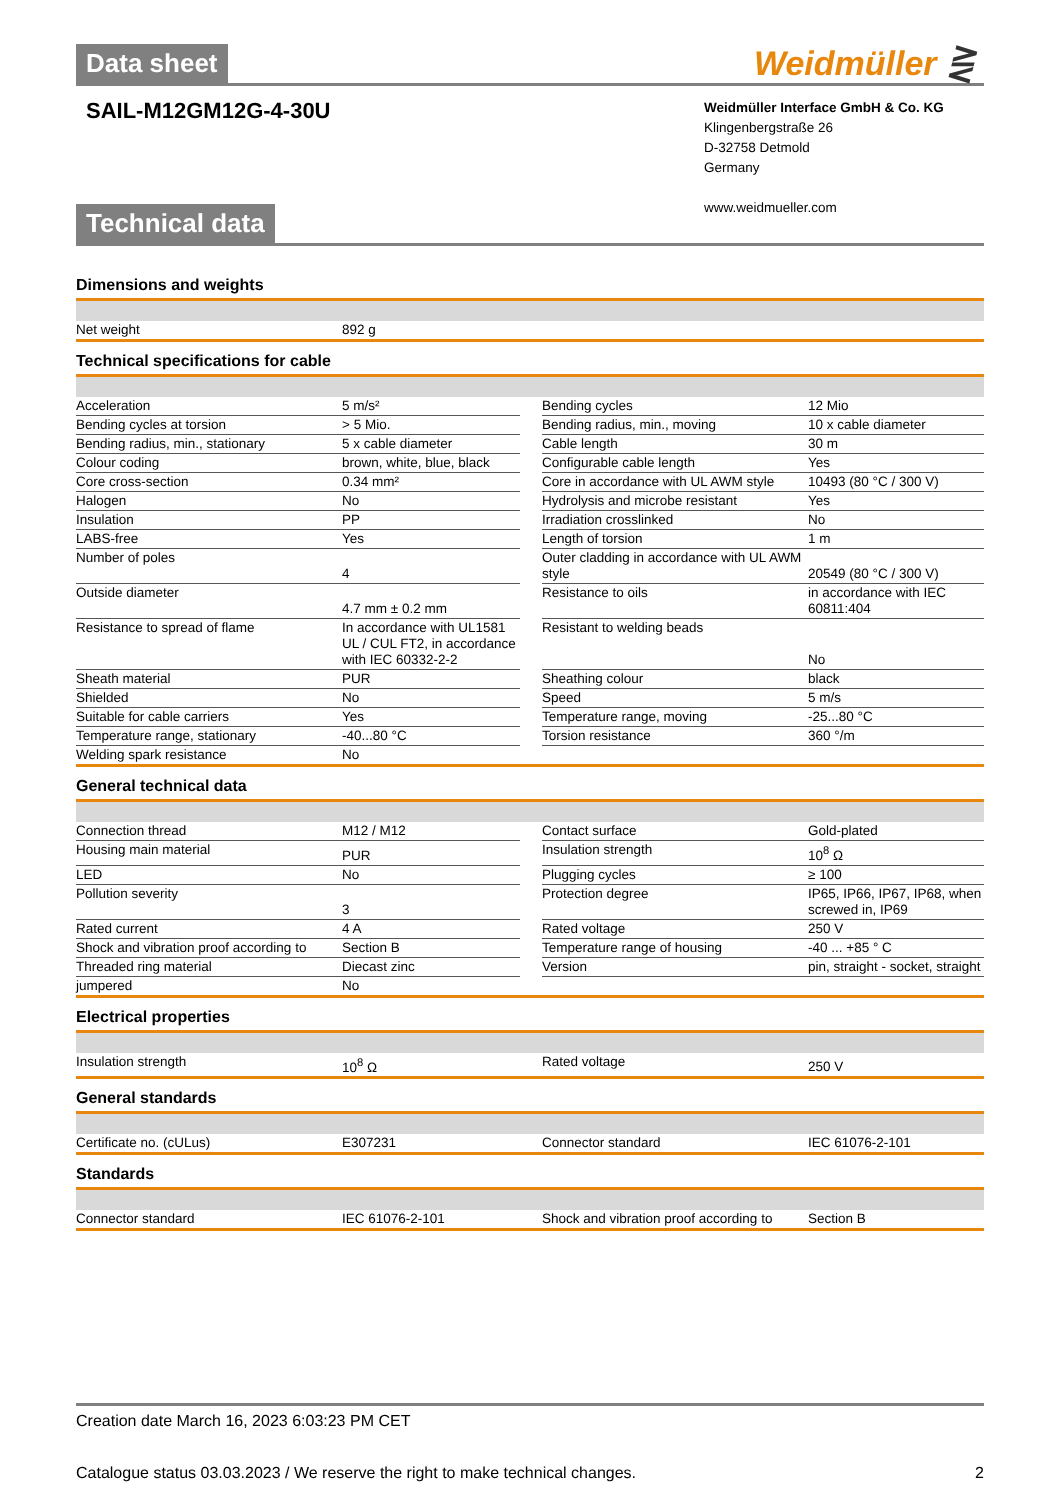Data sheet
Weidmüller ⋛
SAIL-M12GM12G-4-30U
Weidmüller Interface GmbH & Co. KG
Klingenbergstraße 26
D-32758 Detmold
Germany
www.weidmueller.com
Technical data
Dimensions and weights
| Net weight | 892 g |
Technical specifications for cable
| Acceleration | 5 m/s² | | Bending cycles | 12 Mio |
| Bending cycles at torsion | > 5 Mio. | | Bending radius, min., moving | 10 x cable diameter |
| Bending radius, min., stationary | 5 x cable diameter | | Cable length | 30 m |
| Colour coding | brown, white, blue, black | | Configurable cable length | Yes |
| Core cross-section | 0.34 mm² | | Core in accordance with UL AWM style | 10493 (80 °C / 300 V) |
| Halogen | No | | Hydrolysis and microbe resistant | Yes |
| Insulation | PP | | Irradiation crosslinked | No |
| LABS-free | Yes | | Length of torsion | 1 m |
| Number of poles | 4 | | Outer cladding in accordance with UL AWM style | 20549 (80 °C / 300 V) |
| Outside diameter | 4.7 mm ± 0.2 mm | | Resistance to oils | in accordance with IEC 60811:404 |
| Resistance to spread of flame | In accordance with UL1581 UL / CUL FT2, in accordance with IEC 60332-2-2 | | Resistant to welding beads | No |
| Sheath material | PUR | | Sheathing colour | black |
| Shielded | No | | Speed | 5 m/s |
| Suitable for cable carriers | Yes | | Temperature range, moving | -25...80 °C |
| Temperature range, stationary | -40...80 °C | | Torsion resistance | 360 °/m |
| Welding spark resistance | No | | | |
General technical data
| Connection thread | M12 / M12 | | Contact surface | Gold-plated |
| Housing main material | PUR | | Insulation strength | 10<sup>8</sup> Ω |
| LED | No | | Plugging cycles | ≥ 100 |
| Pollution severity | 3 | | Protection degree | IP65, IP66, IP67, IP68, when screwed in, IP69 |
| Rated current | 4 A | | Rated voltage | 250 V |
| Shock and vibration proof according to | Section B | | Temperature range of housing | -40 ... +85 ° C |
| Threaded ring material | Diecast zinc | | Version | pin, straight - socket, straight |
| jumpered | No | | | |
Electrical properties
| Insulation strength | 10<sup>8</sup> Ω | | Rated voltage | 250 V |
General standards
| Certificate no. (cULus) | E307231 | | Connector standard | IEC 61076-2-101 |
Standards
| Connector standard | IEC 61076-2-101 | | Shock and vibration proof according to | Section B |
Creation date March 16, 2023 6:03:23 PM CET
Catalogue status 03.03.2023 / We reserve the right to make technical changes. 2